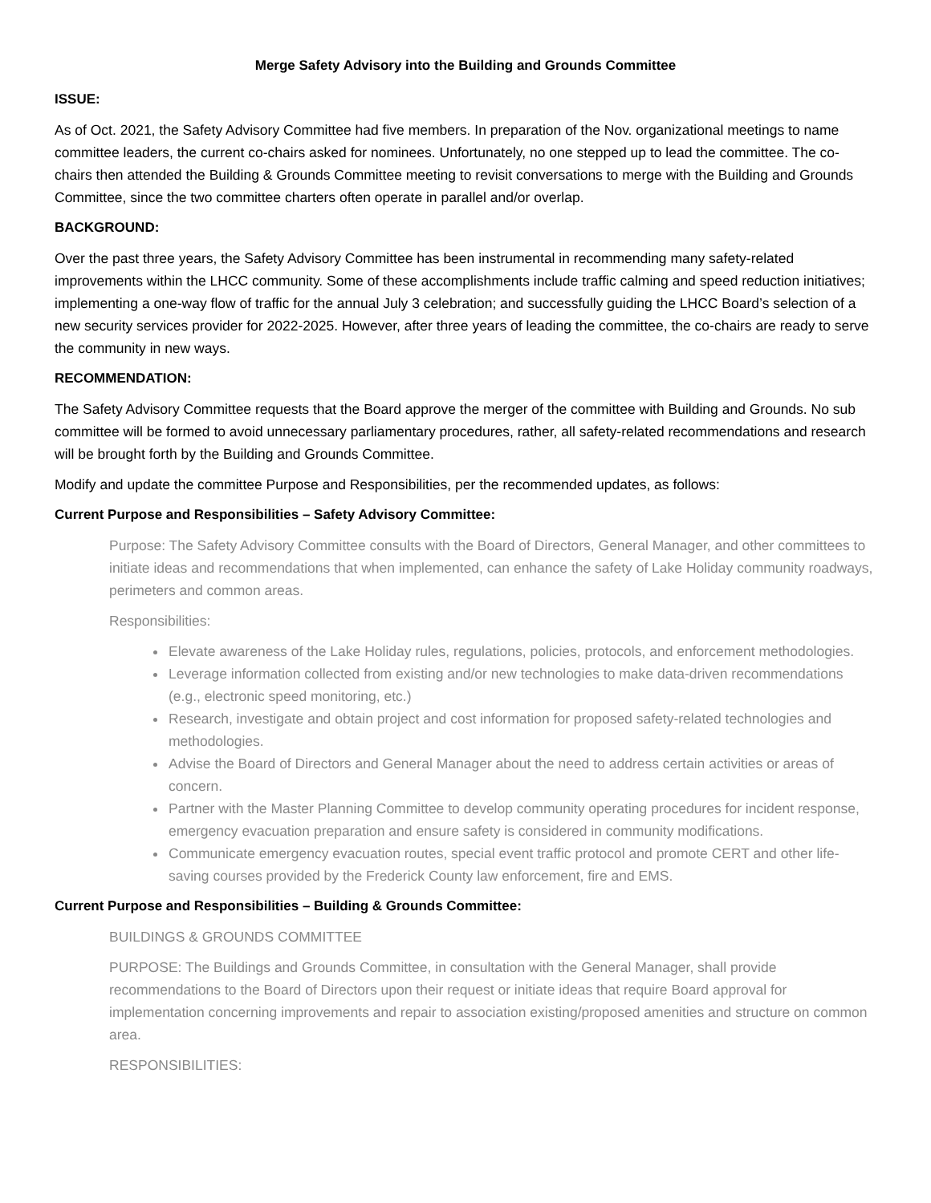Merge Safety Advisory into the Building and Grounds Committee
ISSUE:
As of Oct. 2021, the Safety Advisory Committee had five members. In preparation of the Nov. organizational meetings to name committee leaders, the current co-chairs asked for nominees. Unfortunately, no one stepped up to lead the committee. The co-chairs then attended the Building & Grounds Committee meeting to revisit conversations to merge with the Building and Grounds Committee, since the two committee charters often operate in parallel and/or overlap.
BACKGROUND:
Over the past three years, the Safety Advisory Committee has been instrumental in recommending many safety-related improvements within the LHCC community. Some of these accomplishments include traffic calming and speed reduction initiatives; implementing a one-way flow of traffic for the annual July 3 celebration; and successfully guiding the LHCC Board’s selection of a new security services provider for 2022-2025. However, after three years of leading the committee, the co-chairs are ready to serve the community in new ways.
RECOMMENDATION:
The Safety Advisory Committee requests that the Board approve the merger of the committee with Building and Grounds. No sub committee will be formed to avoid unnecessary parliamentary procedures, rather, all safety-related recommendations and research will be brought forth by the Building and Grounds Committee.
Modify and update the committee Purpose and Responsibilities, per the recommended updates, as follows:
Current Purpose and Responsibilities – Safety Advisory Committee:
Purpose: The Safety Advisory Committee consults with the Board of Directors, General Manager, and other committees to initiate ideas and recommendations that when implemented, can enhance the safety of Lake Holiday community roadways, perimeters and common areas.
Responsibilities:
Elevate awareness of the Lake Holiday rules, regulations, policies, protocols, and enforcement methodologies.
Leverage information collected from existing and/or new technologies to make data-driven recommendations (e.g., electronic speed monitoring, etc.)
Research, investigate and obtain project and cost information for proposed safety-related technologies and methodologies.
Advise the Board of Directors and General Manager about the need to address certain activities or areas of concern.
Partner with the Master Planning Committee to develop community operating procedures for incident response, emergency evacuation preparation and ensure safety is considered in community modifications.
Communicate emergency evacuation routes, special event traffic protocol and promote CERT and other life-saving courses provided by the Frederick County law enforcement, fire and EMS.
Current Purpose and Responsibilities – Building & Grounds Committee:
BUILDINGS & GROUNDS COMMITTEE
PURPOSE: The Buildings and Grounds Committee, in consultation with the General Manager, shall provide recommendations to the Board of Directors upon their request or initiate ideas that require Board approval for implementation concerning improvements and repair to association existing/proposed amenities and structure on common area.
RESPONSIBILITIES: